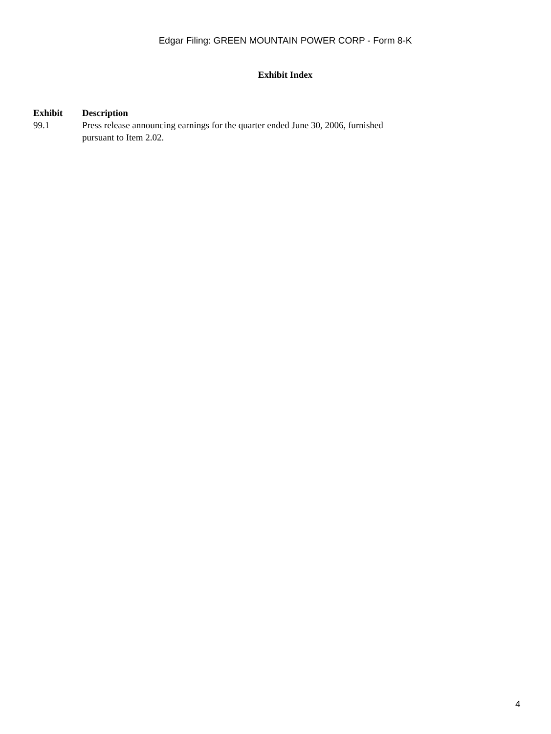Edgar Filing: GREEN MOUNTAIN POWER CORP - Form 8-K
Exhibit Index
| Exhibit | Description |
| --- | --- |
| 99.1 | Press release announcing earnings for the quarter ended June 30, 2006, furnished pursuant to Item 2.02. |
4